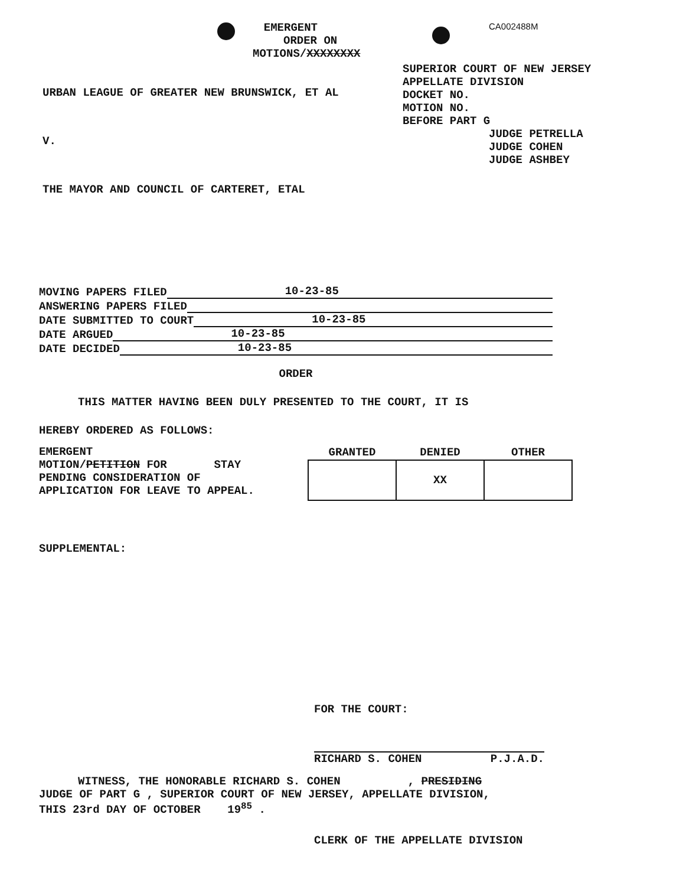EMERGENT
CA002488M
ORDER ON
MOTIONS/XXXXXXXX
URBAN LEAGUE OF GREATER NEW BRUNSWICK, ET AL
V.
THE MAYOR AND COUNCIL OF CARTERET, ETAL
SUPERIOR COURT OF NEW JERSEY
APPELLATE DIVISION
DOCKET NO.
MOTION NO.
BEFORE PART G
JUDGE PETRELLA
JUDGE COHEN
JUDGE ASHBEY
MOVING PAPERS FILED 10-23-85
ANSWERING PAPERS FILED
DATE SUBMITTED TO COURT 10-23-85
DATE ARGUED 10-23-85
DATE DECIDED 10-23-85
ORDER
THIS MATTER HAVING BEEN DULY PRESENTED TO THE COURT, IT IS
HEREBY ORDERED AS FOLLOWS:
EMERGENT
MOTION/PETITION FOR STAY
PENDING CONSIDERATION OF
APPLICATION FOR LEAVE TO APPEAL.
| GRANTED | DENIED | OTHER |
| --- | --- | --- |
| | XX | |
SUPPLEMENTAL:
FOR THE COURT:
RICHARD S. COHEN P.J.A.D.
WITNESS, THE HONORABLE RICHARD S. COHEN , PRESIDING
JUDGE OF PART G , SUPERIOR COURT OF NEW JERSEY, APPELLATE DIVISION,
THIS 23rd DAY OF OCTOBER 19<sup>85</sup> .
CLERK OF THE APPELLATE DIVISION